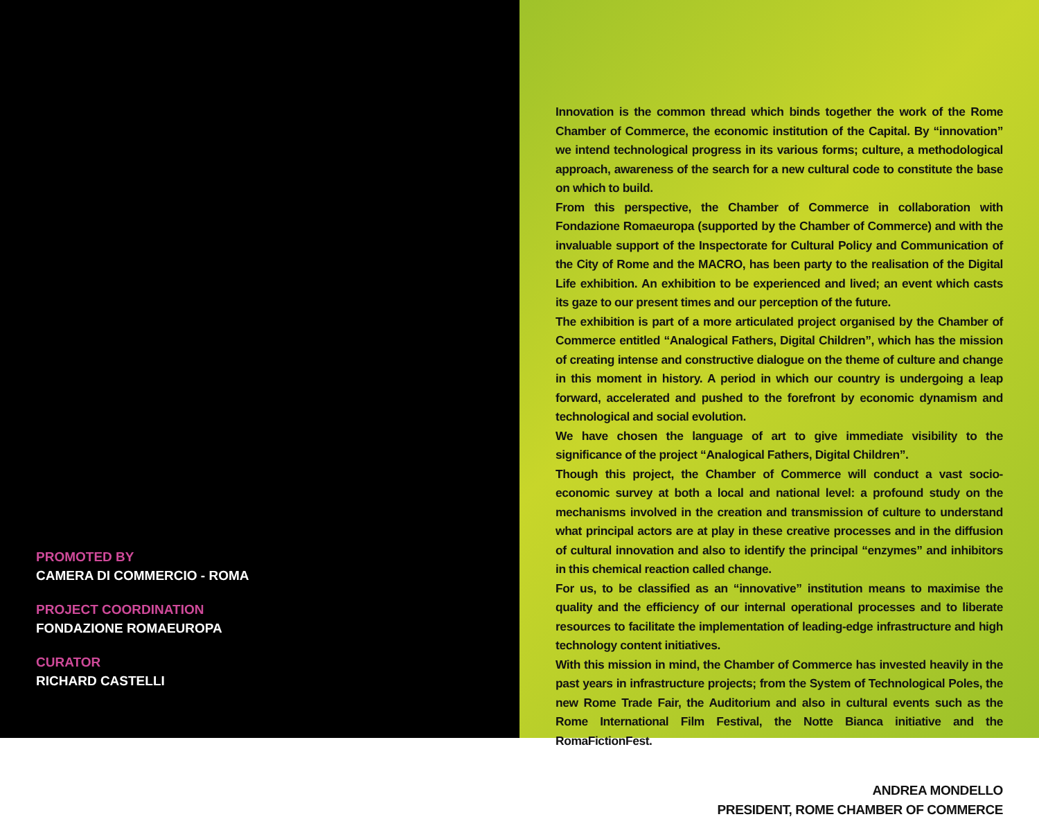PROMOTED BY
CAMERA DI COMMERCIO - ROMA
PROJECT COORDINATION
FONDAZIONE ROMAEUROPA
CURATOR
RICHARD CASTELLI
Innovation is the common thread which binds together the work of the Rome Chamber of Commerce, the economic institution of the Capital. By “innovation” we intend technological progress in its various forms; culture, a methodological approach, awareness of the search for a new cultural code to constitute the base on which to build.
From this perspective, the Chamber of Commerce in collaboration with Fondazione Romaeuropa (supported by the Chamber of Commerce) and with the invaluable support of the Inspectorate for Cultural Policy and Communication of the City of Rome and the MACRO, has been party to the realisation of the Digital Life exhibition. An exhibition to be experienced and lived; an event which casts its gaze to our present times and our perception of the future.
The exhibition is part of a more articulated project organised by the Chamber of Commerce entitled “Analogical Fathers, Digital Children”, which has the mission of creating intense and constructive dialogue on the theme of culture and change in this moment in history. A period in which our country is undergoing a leap forward, accelerated and pushed to the forefront by economic dynamism and technological and social evolution.
We have chosen the language of art to give immediate visibility to the significance of the project “Analogical Fathers, Digital Children”.
Though this project, the Chamber of Commerce will conduct a vast socio-economic survey at both a local and national level: a profound study on the mechanisms involved in the creation and transmission of culture to understand what principal actors are at play in these creative processes and in the diffusion of cultural innovation and also to identify the principal “enzymes” and inhibitors in this chemical reaction called change.
For us, to be classified as an “innovative” institution means to maximise the quality and the efficiency of our internal operational processes and to liberate resources to facilitate the implementation of leading-edge infrastructure and high technology content initiatives.
With this mission in mind, the Chamber of Commerce has invested heavily in the past years in infrastructure projects; from the System of Technological Poles, the new Rome Trade Fair, the Auditorium and also in cultural events such as the Rome International Film Festival, the Notte Bianca initiative and the RomaFictionFest.
ANDREA MONDELLO
PRESIDENT, ROME CHAMBER OF COMMERCE